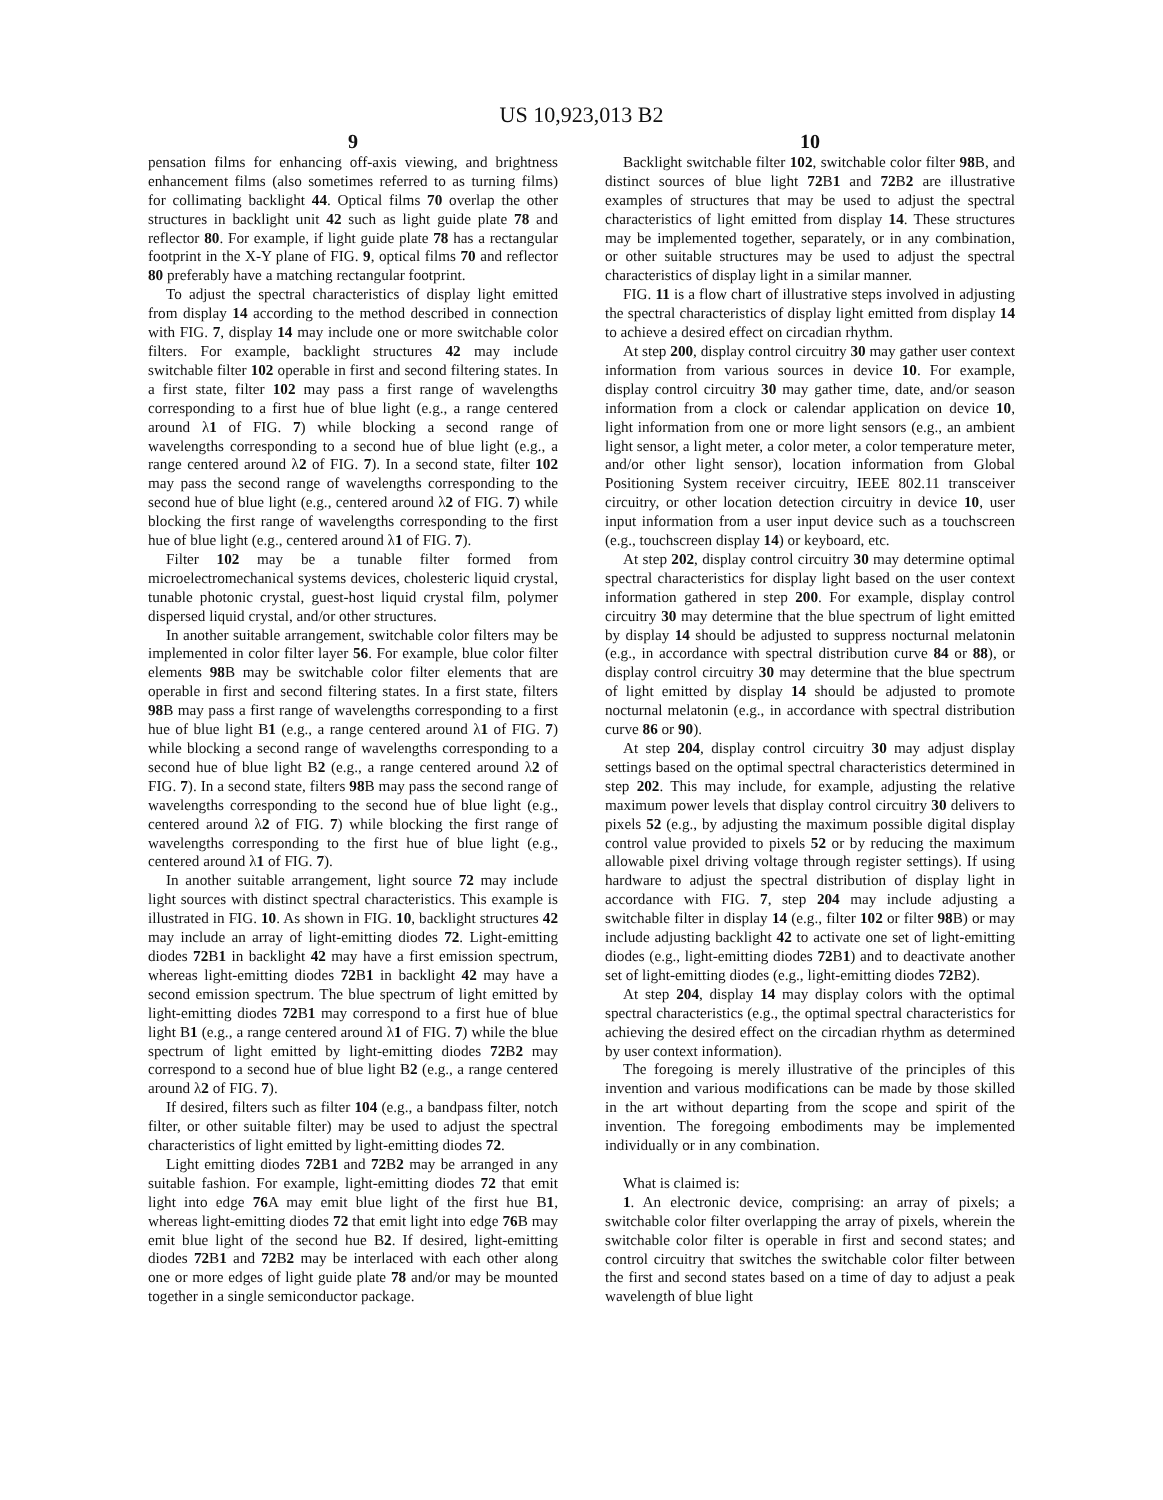US 10,923,013 B2
9
pensation films for enhancing off-axis viewing, and brightness enhancement films (also sometimes referred to as turning films) for collimating backlight 44. Optical films 70 overlap the other structures in backlight unit 42 such as light guide plate 78 and reflector 80. For example, if light guide plate 78 has a rectangular footprint in the X-Y plane of FIG. 9, optical films 70 and reflector 80 preferably have a matching rectangular footprint.
To adjust the spectral characteristics of display light emitted from display 14 according to the method described in connection with FIG. 7, display 14 may include one or more switchable color filters. For example, backlight structures 42 may include switchable filter 102 operable in first and second filtering states. In a first state, filter 102 may pass a first range of wavelengths corresponding to a first hue of blue light (e.g., a range centered around λ1 of FIG. 7) while blocking a second range of wavelengths corresponding to a second hue of blue light (e.g., a range centered around λ2 of FIG. 7). In a second state, filter 102 may pass the second range of wavelengths corresponding to the second hue of blue light (e.g., centered around λ2 of FIG. 7) while blocking the first range of wavelengths corresponding to the first hue of blue light (e.g., centered around λ1 of FIG. 7).
Filter 102 may be a tunable filter formed from microelectromechanical systems devices, cholesteric liquid crystal, tunable photonic crystal, guest-host liquid crystal film, polymer dispersed liquid crystal, and/or other structures.
In another suitable arrangement, switchable color filters may be implemented in color filter layer 56. For example, blue color filter elements 98 B may be switchable color filter elements that are operable in first and second filtering states. In a first state, filters 98 B may pass a first range of wavelengths corresponding to a first hue of blue light B1 (e.g., a range centered around λ1 of FIG. 7) while blocking a second range of wavelengths corresponding to a second hue of blue light B2 (e.g., a range centered around λ2 of FIG. 7). In a second state, filters 98 B may pass the second range of wavelengths corresponding to the second hue of blue light (e.g., centered around λ2 of FIG. 7) while blocking the first range of wavelengths corresponding to the first hue of blue light (e.g., centered around λ1 of FIG. 7).
In another suitable arrangement, light source 72 may include light sources with distinct spectral characteristics. This example is illustrated in FIG. 10. As shown in FIG. 10, backlight structures 42 may include an array of light-emitting diodes 72. Light-emitting diodes 72 B1 in backlight 42 may have a first emission spectrum, whereas light-emitting diodes 72 B1 in backlight 42 may have a second emission spectrum. The blue spectrum of light emitted by light-emitting diodes 72 B1 may correspond to a first hue of blue light B1 (e.g., a range centered around λ1 of FIG. 7) while the blue spectrum of light emitted by light-emitting diodes 72 B2 may correspond to a second hue of blue light B2 (e.g., a range centered around λ2 of FIG. 7).
If desired, filters such as filter 104 (e.g., a bandpass filter, notch filter, or other suitable filter) may be used to adjust the spectral characteristics of light emitted by light-emitting diodes 72.
Light emitting diodes 72 B1 and 72 B2 may be arranged in any suitable fashion. For example, light-emitting diodes 72 that emit light into edge 76 A may emit blue light of the first hue B1, whereas light-emitting diodes 72 that emit light into edge 76 B may emit blue light of the second hue B2. If desired, light-emitting diodes 72 B1 and 72 B2 may be interlaced with each other along one or more edges of light guide plate 78 and/or may be mounted together in a single semiconductor package.
10
Backlight switchable filter 102, switchable color filter 98 B, and distinct sources of blue light 72 B1 and 72 B2 are illustrative examples of structures that may be used to adjust the spectral characteristics of light emitted from display 14. These structures may be implemented together, separately, or in any combination, or other suitable structures may be used to adjust the spectral characteristics of display light in a similar manner.
FIG. 11 is a flow chart of illustrative steps involved in adjusting the spectral characteristics of display light emitted from display 14 to achieve a desired effect on circadian rhythm.
At step 200, display control circuitry 30 may gather user context information from various sources in device 10. For example, display control circuitry 30 may gather time, date, and/or season information from a clock or calendar application on device 10, light information from one or more light sensors (e.g., an ambient light sensor, a light meter, a color meter, a color temperature meter, and/or other light sensor), location information from Global Positioning System receiver circuitry, IEEE 802.11 transceiver circuitry, or other location detection circuitry in device 10, user input information from a user input device such as a touchscreen (e.g., touchscreen display 14) or keyboard, etc.
At step 202, display control circuitry 30 may determine optimal spectral characteristics for display light based on the user context information gathered in step 200. For example, display control circuitry 30 may determine that the blue spectrum of light emitted by display 14 should be adjusted to suppress nocturnal melatonin (e.g., in accordance with spectral distribution curve 84 or 88), or display control circuitry 30 may determine that the blue spectrum of light emitted by display 14 should be adjusted to promote nocturnal melatonin (e.g., in accordance with spectral distribution curve 86 or 90).
At step 204, display control circuitry 30 may adjust display settings based on the optimal spectral characteristics determined in step 202. This may include, for example, adjusting the relative maximum power levels that display control circuitry 30 delivers to pixels 52 (e.g., by adjusting the maximum possible digital display control value provided to pixels 52 or by reducing the maximum allowable pixel driving voltage through register settings). If using hardware to adjust the spectral distribution of display light in accordance with FIG. 7, step 204 may include adjusting a switchable filter in display 14 (e.g., filter 102 or filter 98 B) or may include adjusting backlight 42 to activate one set of light-emitting diodes (e.g., light-emitting diodes 72 B1) and to deactivate another set of light-emitting diodes (e.g., light-emitting diodes 72 B2).
At step 204, display 14 may display colors with the optimal spectral characteristics (e.g., the optimal spectral characteristics for achieving the desired effect on the circadian rhythm as determined by user context information).
The foregoing is merely illustrative of the principles of this invention and various modifications can be made by those skilled in the art without departing from the scope and spirit of the invention. The foregoing embodiments may be implemented individually or in any combination.
What is claimed is:
1. An electronic device, comprising: an array of pixels; a switchable color filter overlapping the array of pixels, wherein the switchable color filter is operable in first and second states; and control circuitry that switches the switchable color filter between the first and second states based on a time of day to adjust a peak wavelength of blue light